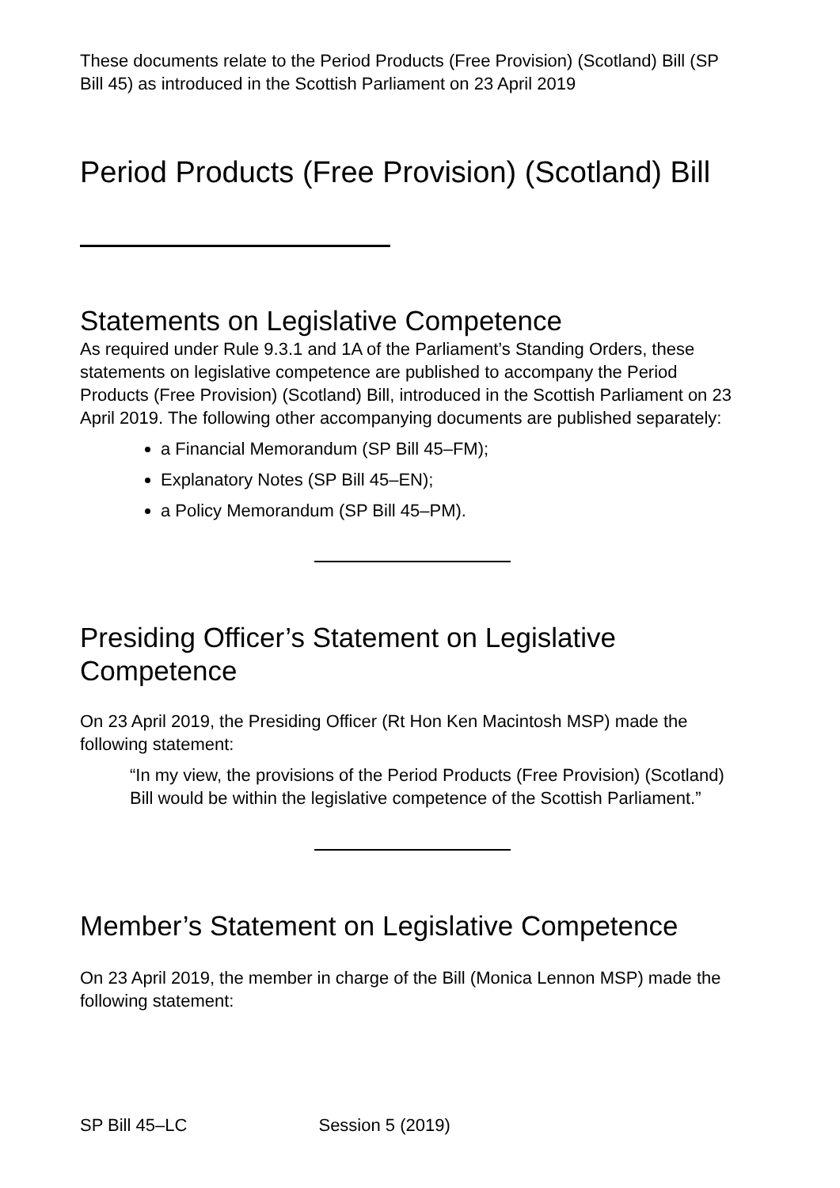These documents relate to the Period Products (Free Provision) (Scotland) Bill (SP Bill 45) as introduced in the Scottish Parliament on 23 April 2019
Period Products (Free Provision) (Scotland) Bill
Statements on Legislative Competence
As required under Rule 9.3.1 and 1A of the Parliament’s Standing Orders, these statements on legislative competence are published to accompany the Period Products (Free Provision) (Scotland) Bill, introduced in the Scottish Parliament on 23 April 2019. The following other accompanying documents are published separately:
a Financial Memorandum (SP Bill 45–FM);
Explanatory Notes (SP Bill 45–EN);
a Policy Memorandum (SP Bill 45–PM).
Presiding Officer’s Statement on Legislative Competence
On 23 April 2019, the Presiding Officer (Rt Hon Ken Macintosh MSP) made the following statement:
“In my view, the provisions of the Period Products (Free Provision) (Scotland) Bill would be within the legislative competence of the Scottish Parliament.”
Member’s Statement on Legislative Competence
On 23 April 2019, the member in charge of the Bill (Monica Lennon MSP) made the following statement:
SP Bill 45–LC Session 5 (2019)